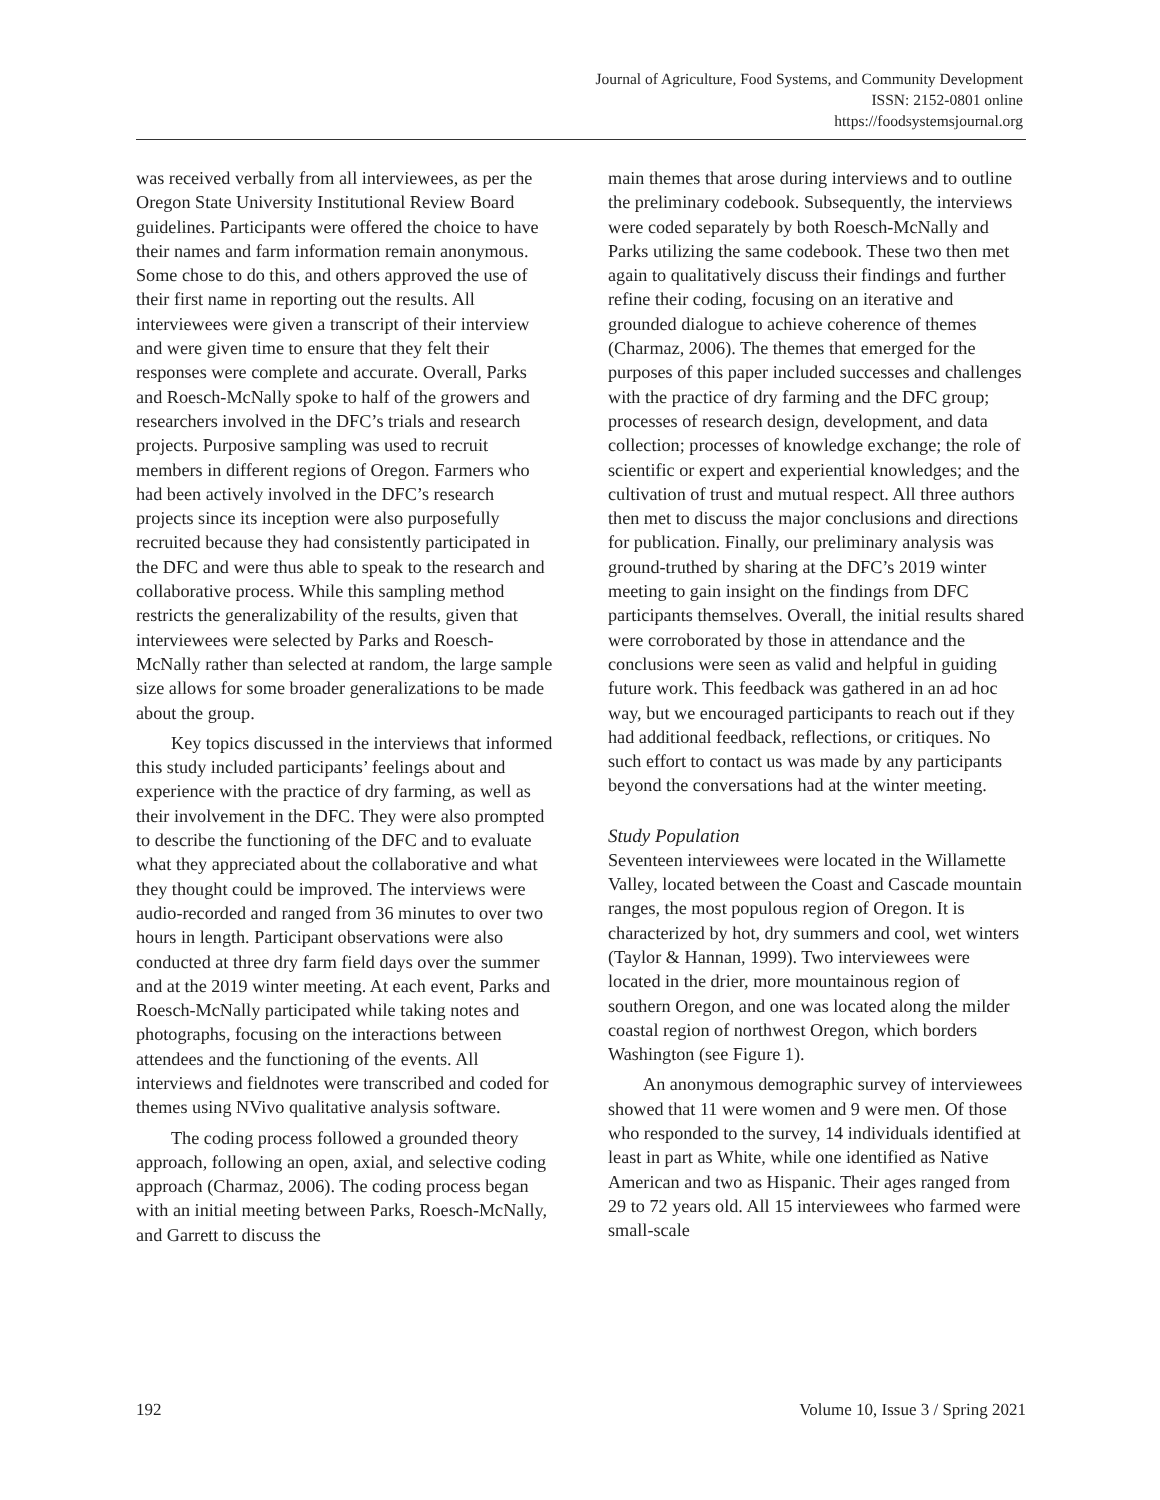Journal of Agriculture, Food Systems, and Community Development
ISSN: 2152-0801 online
https://foodsystemsjournal.org
was received verbally from all interviewees, as per the Oregon State University Institutional Review Board guidelines. Participants were offered the choice to have their names and farm information remain anonymous. Some chose to do this, and others approved the use of their first name in reporting out the results. All interviewees were given a transcript of their interview and were given time to ensure that they felt their responses were complete and accurate. Overall, Parks and Roesch-McNally spoke to half of the growers and researchers involved in the DFC’s trials and research projects. Purposive sampling was used to recruit members in different regions of Oregon. Farmers who had been actively involved in the DFC’s research projects since its inception were also purposefully recruited because they had consistently participated in the DFC and were thus able to speak to the research and collaborative process. While this sampling method restricts the generalizability of the results, given that interviewees were selected by Parks and Roesch-McNally rather than selected at random, the large sample size allows for some broader generalizations to be made about the group.
Key topics discussed in the interviews that informed this study included participants’ feelings about and experience with the practice of dry farming, as well as their involvement in the DFC. They were also prompted to describe the functioning of the DFC and to evaluate what they appreciated about the collaborative and what they thought could be improved. The interviews were audio-recorded and ranged from 36 minutes to over two hours in length. Participant observations were also conducted at three dry farm field days over the summer and at the 2019 winter meeting. At each event, Parks and Roesch-McNally participated while taking notes and photographs, focusing on the interactions between attendees and the functioning of the events. All interviews and fieldnotes were transcribed and coded for themes using NVivo qualitative analysis software.
The coding process followed a grounded theory approach, following an open, axial, and selective coding approach (Charmaz, 2006). The coding process began with an initial meeting between Parks, Roesch-McNally, and Garrett to discuss the
main themes that arose during interviews and to outline the preliminary codebook. Subsequently, the interviews were coded separately by both Roesch-McNally and Parks utilizing the same codebook. These two then met again to qualitatively discuss their findings and further refine their coding, focusing on an iterative and grounded dialogue to achieve coherence of themes (Charmaz, 2006). The themes that emerged for the purposes of this paper included successes and challenges with the practice of dry farming and the DFC group; processes of research design, development, and data collection; processes of knowledge exchange; the role of scientific or expert and experiential knowledges; and the cultivation of trust and mutual respect. All three authors then met to discuss the major conclusions and directions for publication. Finally, our preliminary analysis was ground-truthed by sharing at the DFC’s 2019 winter meeting to gain insight on the findings from DFC participants themselves. Overall, the initial results shared were corroborated by those in attendance and the conclusions were seen as valid and helpful in guiding future work. This feedback was gathered in an ad hoc way, but we encouraged participants to reach out if they had additional feedback, reflections, or critiques. No such effort to contact us was made by any participants beyond the conversations had at the winter meeting.
Study Population
Seventeen interviewees were located in the Willamette Valley, located between the Coast and Cascade mountain ranges, the most populous region of Oregon. It is characterized by hot, dry summers and cool, wet winters (Taylor & Hannan, 1999). Two interviewees were located in the drier, more mountainous region of southern Oregon, and one was located along the milder coastal region of northwest Oregon, which borders Washington (see Figure 1).
An anonymous demographic survey of interviewees showed that 11 were women and 9 were men. Of those who responded to the survey, 14 individuals identified at least in part as White, while one identified as Native American and two as Hispanic. Their ages ranged from 29 to 72 years old. All 15 interviewees who farmed were small-scale
192 Volume 10, Issue 3 / Spring 2021